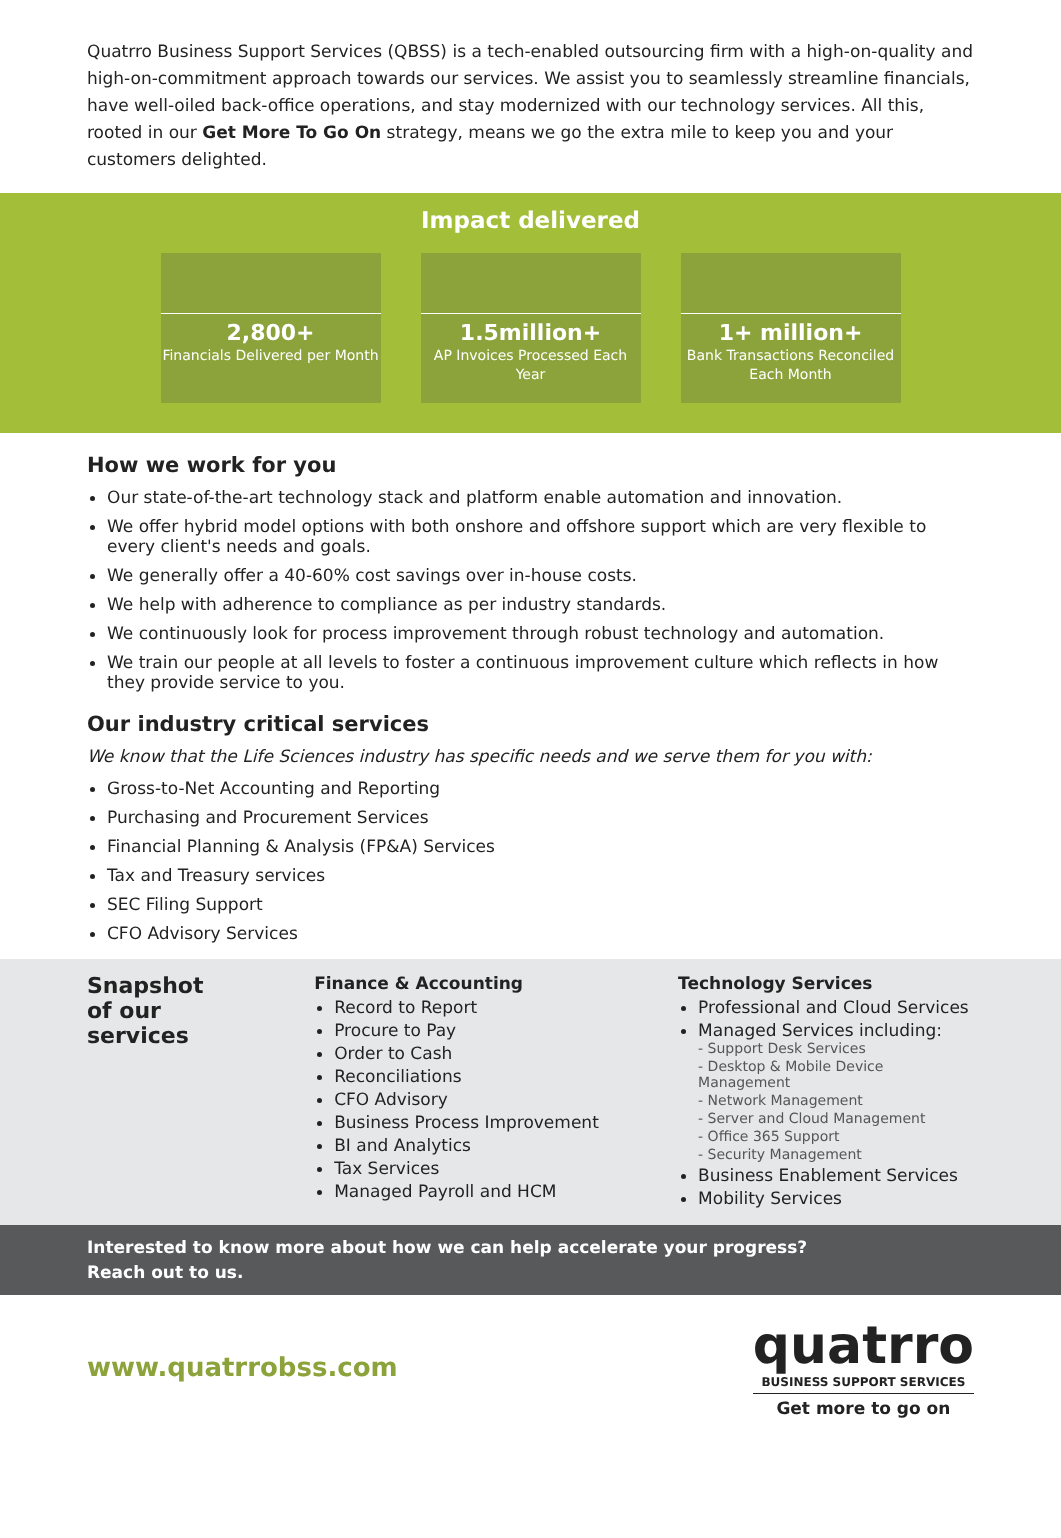Quatrro Business Support Services (QBSS) is a tech-enabled outsourcing firm with a high-on-quality and high-on-commitment approach towards our services. We assist you to seamlessly streamline financials, have well-oiled back-office operations, and stay modernized with our technology services. All this, rooted in our Get More To Go On strategy, means we go the extra mile to keep you and your customers delighted.
Impact delivered
2,800+
Financials Delivered per Month
1.5million+
AP Invoices Processed Each Year
1+ million+
Bank Transactions Reconciled Each Month
How we work for you
Our state-of-the-art technology stack and platform enable automation and innovation.
We offer hybrid model options with both onshore and offshore support which are very flexible to every client's needs and goals.
We generally offer a 40-60% cost savings over in-house costs.
We help with adherence to compliance as per industry standards.
We continuously look for process improvement through robust technology and automation.
We train our people at all levels to foster a continuous improvement culture which reflects in how they provide service to you.
Our industry critical services
We know that the Life Sciences industry has specific needs and we serve them for you with:
Gross-to-Net Accounting and Reporting
Purchasing and Procurement Services
Financial Planning & Analysis (FP&A) Services
Tax and Treasury services
SEC Filing Support
CFO Advisory Services
Snapshot of our services
Finance & Accounting
Record to Report
Procure to Pay
Order to Cash
Reconciliations
CFO Advisory
Business Process Improvement
BI and Analytics
Tax Services
Managed Payroll and HCM
Technology Services
Professional and Cloud Services
Managed Services including:
- Support Desk Services
- Desktop & Mobile Device Management
- Network Management
- Server and Cloud Management
- Office 365 Support
- Security Management
Business Enablement Services
Mobility Services
Interested to know more about how we can help accelerate your progress?
Reach out to us.
www.quatrrobss.com
quatrro
BUSINESS SUPPORT SERVICES
Get more to go on